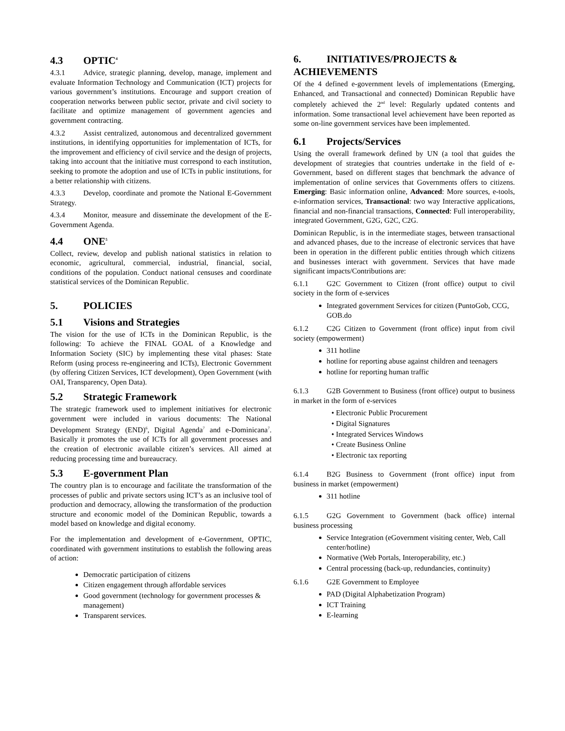4.3 OPTIC<sup>4</sup>
4.3.1 Advice, strategic planning, develop, manage, implement and evaluate Information Technology and Communication (ICT) projects for various government’s institutions. Encourage and support creation of cooperation networks between public sector, private and civil society to facilitate and optimize management of government agencies and government contracting.
4.3.2 Assist centralized, autonomous and decentralized government institutions, in identifying opportunities for implementation of ICTs, for the improvement and efficiency of civil service and the design of projects, taking into account that the initiative must correspond to each institution, seeking to promote the adoption and use of ICTs in public institutions, for a better relationship with citizens.
4.3.3 Develop, coordinate and promote the National E-Government Strategy.
4.3.4 Monitor, measure and disseminate the development of the E-Government Agenda.
4.4 ONE<sup>5</sup>
Collect, review, develop and publish national statistics in relation to economic, agricultural, commercial, industrial, financial, social, conditions of the population. Conduct national censuses and coordinate statistical services of the Dominican Republic.
5. POLICIES
5.1 Visions and Strategies
The vision for the use of ICTs in the Dominican Republic, is the following: To achieve the FINAL GOAL of a Knowledge and Information Society (SIC) by implementing these vital phases: State Reform (using process re-engineering and ICTs), Electronic Government (by offering Citizen Services, ICT development), Open Government (with OAI, Transparency, Open Data).
5.2 Strategic Framework
The strategic framework used to implement initiatives for electronic government were included in various documents: The National Development Strategy (END)<sup>6</sup>, Digital Agenda<sup>7</sup> and e-Dominicana<sup>7</sup>. Basically it promotes the use of ICTs for all government processes and the creation of electronic available citizen’s services. All aimed at reducing processing time and bureaucracy.
5.3 E-government Plan
The country plan is to encourage and facilitate the transformation of the processes of public and private sectors using ICT’s as an inclusive tool of production and democracy, allowing the transformation of the production structure and economic model of the Dominican Republic, towards a model based on knowledge and digital economy.
For the implementation and development of e-Government, OPTIC, coordinated with government institutions to establish the following areas of action:
Democratic participation of citizens
Citizen engagement through affordable services
Good government (technology for government processes & management)
Transparent services.
6. INITIATIVES/PROJECTS & ACHIEVEMENTS
Of the 4 defined e-government levels of implementations (Emerging, Enhanced, and Transactional and connected) Dominican Republic have completely achieved the 2<sup>nd</sup> level: Regularly updated contents and information. Some transactional level achievement have been reported as some on-line government services have been implemented.
6.1 Projects/Services
Using the overall framework defined by UN (a tool that guides the development of strategies that countries undertake in the field of e-Government, based on different stages that benchmark the advance of implementation of online services that Governments offers to citizens. Emerging: Basic information online, Advanced: More sources, e-tools, e-information services, Transactional: two way Interactive applications, financial and non-financial transactions, Connected: Full interoperability, integrated Government, G2G, G2C, C2G.
Dominican Republic, is in the intermediate stages, between transactional and advanced phases, due to the increase of electronic services that have been in operation in the different public entities through which citizens and businesses interact with government. Services that have made significant impacts/Contributions are:
6.1.1 G2C Government to Citizen (front office) output to civil society in the form of e-services
Integrated government Services for citizen (PuntoGob, CCG, GOB.do
6.1.2 C2G Citizen to Government (front office) input from civil society (empowerment)
311 hotline
hotline for reporting abuse against children and teenagers
hotline for reporting human traffic
6.1.3 G2B Government to Business (front office) output to business in market in the form of e-services
• Electronic Public Procurement
• Digital Signatures
• Integrated Services Windows
• Create Business Online
• Electronic tax reporting
6.1.4 B2G Business to Government (front office) input from business in market (empowerment)
311 hotline
6.1.5 G2G Government to Government (back office) internal business processing
Service Integration (eGovernment visiting center, Web, Call center/hotline)
Normative (Web Portals, Interoperability, etc.)
Central processing (back-up, redundancies, continuity)
6.1.6 G2E Government to Employee
PAD (Digital Alphabetization Program)
ICT Training
E-learning